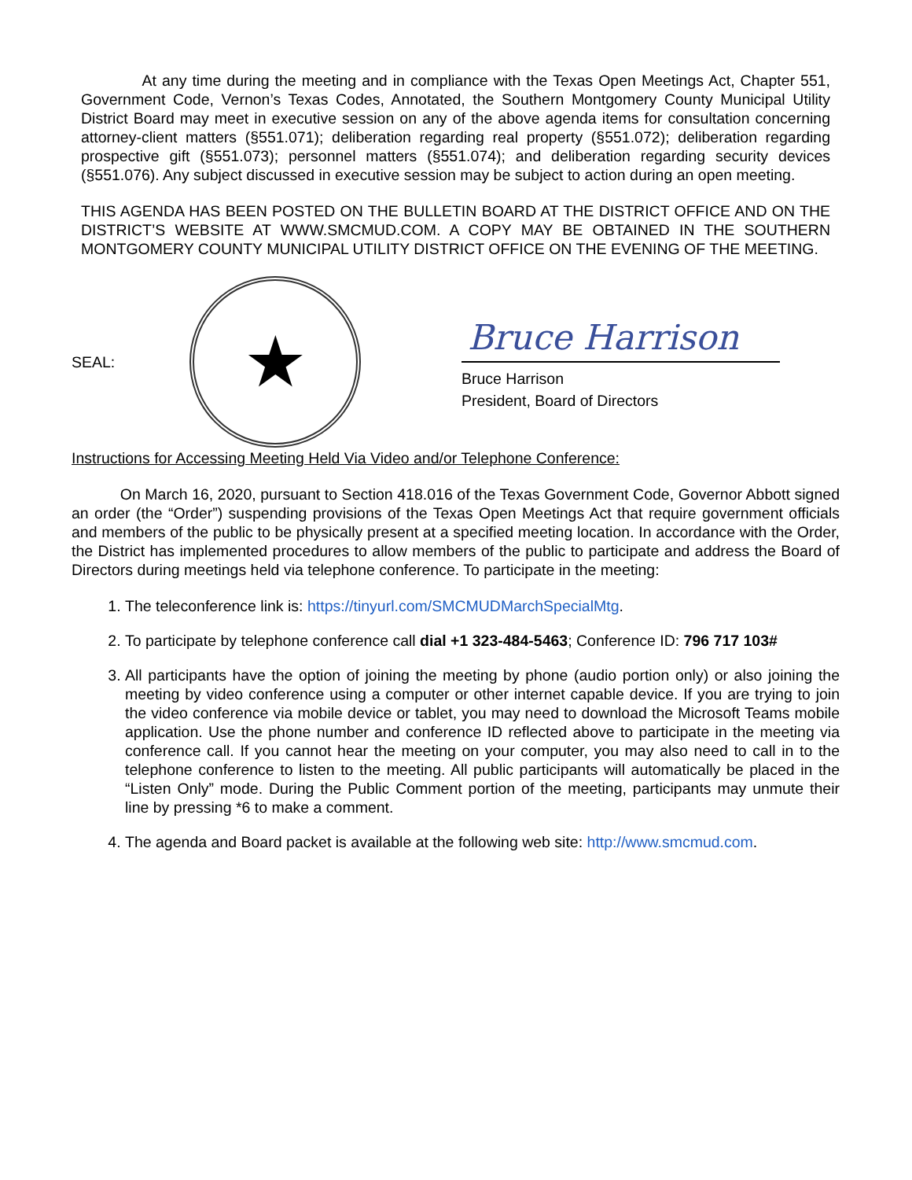At any time during the meeting and in compliance with the Texas Open Meetings Act, Chapter 551, Government Code, Vernon’s Texas Codes, Annotated, the Southern Montgomery County Municipal Utility District Board may meet in executive session on any of the above agenda items for consultation concerning attorney-client matters (§551.071); deliberation regarding real property (§551.072); deliberation regarding prospective gift (§551.073); personnel matters (§551.074); and deliberation regarding security devices (§551.076). Any subject discussed in executive session may be subject to action during an open meeting.
THIS AGENDA HAS BEEN POSTED ON THE BULLETIN BOARD AT THE DISTRICT OFFICE AND ON THE DISTRICT’S WEBSITE AT WWW.SMCMUD.COM. A COPY MAY BE OBTAINED IN THE SOUTHERN MONTGOMERY COUNTY MUNICIPAL UTILITY DISTRICT OFFICE ON THE EVENING OF THE MEETING.
SEAL:
★
Bruce Harrison
Bruce Harrison
President, Board of Directors
Instructions for Accessing Meeting Held Via Video and/or Telephone Conference:
On March 16, 2020, pursuant to Section 418.016 of the Texas Government Code, Governor Abbott signed an order (the “Order”) suspending provisions of the Texas Open Meetings Act that require government officials and members of the public to be physically present at a specified meeting location. In accordance with the Order, the District has implemented procedures to allow members of the public to participate and address the Board of Directors during meetings held via telephone conference. To participate in the meeting:
1. The teleconference link is: https://tinyurl.com/SMCMUDMarchSpecialMtg.
2. To participate by telephone conference call dial +1 323-484-5463; Conference ID: 796 717 103#
3. All participants have the option of joining the meeting by phone (audio portion only) or also joining the meeting by video conference using a computer or other internet capable device. If you are trying to join the video conference via mobile device or tablet, you may need to download the Microsoft Teams mobile application. Use the phone number and conference ID reflected above to participate in the meeting via conference call. If you cannot hear the meeting on your computer, you may also need to call in to the telephone conference to listen to the meeting. All public participants will automatically be placed in the “Listen Only” mode. During the Public Comment portion of the meeting, participants may unmute their line by pressing *6 to make a comment.
4. The agenda and Board packet is available at the following web site: http://www.smcmud.com.